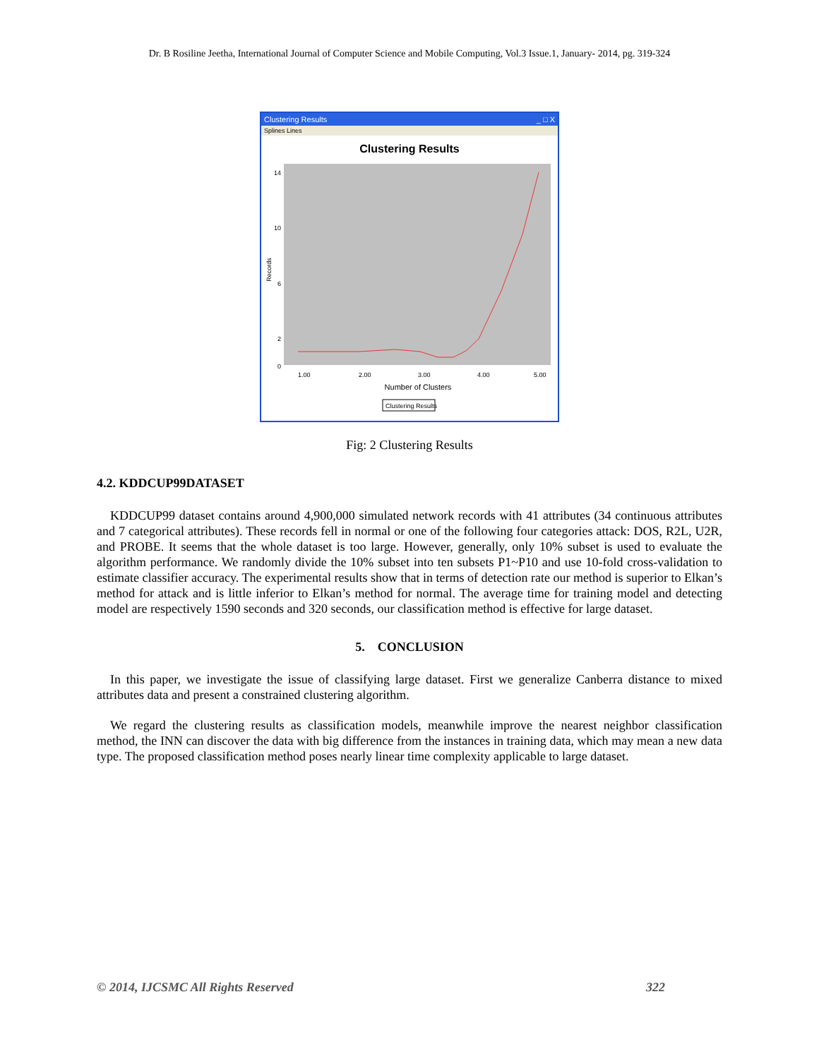Dr. B Rosiline Jeetha, International Journal of Computer Science and Mobile Computing, Vol.3 Issue.1, January- 2014, pg. 319-324
Clustering Results _ □ X
Splines Lines
Clustering Results
Records
14
10
6
2
0
1.00
2.00
3.00
4.00
5.00
Number of Clusters
Clustering Results
Fig: 2 Clustering Results
4.2. KDDCUP99DATASET
KDDCUP99 dataset contains around 4,900,000 simulated network records with 41 attributes (34 continuous attributes and 7 categorical attributes). These records fell in normal or one of the following four categories attack: DOS, R2L, U2R, and PROBE. It seems that the whole dataset is too large. However, generally, only 10% subset is used to evaluate the algorithm performance. We randomly divide the 10% subset into ten subsets P1~P10 and use 10-fold cross-validation to estimate classifier accuracy. The experimental results show that in terms of detection rate our method is superior to Elkan’s method for attack and is little inferior to Elkan’s method for normal. The average time for training model and detecting model are respectively 1590 seconds and 320 seconds, our classification method is effective for large dataset.
5. CONCLUSION
In this paper, we investigate the issue of classifying large dataset. First we generalize Canberra distance to mixed attributes data and present a constrained clustering algorithm.
We regard the clustering results as classification models, meanwhile improve the nearest neighbor classification method, the INN can discover the data with big difference from the instances in training data, which may mean a new data type. The proposed classification method poses nearly linear time complexity applicable to large dataset.
© 2014, IJCSMC All Rights Reserved 322